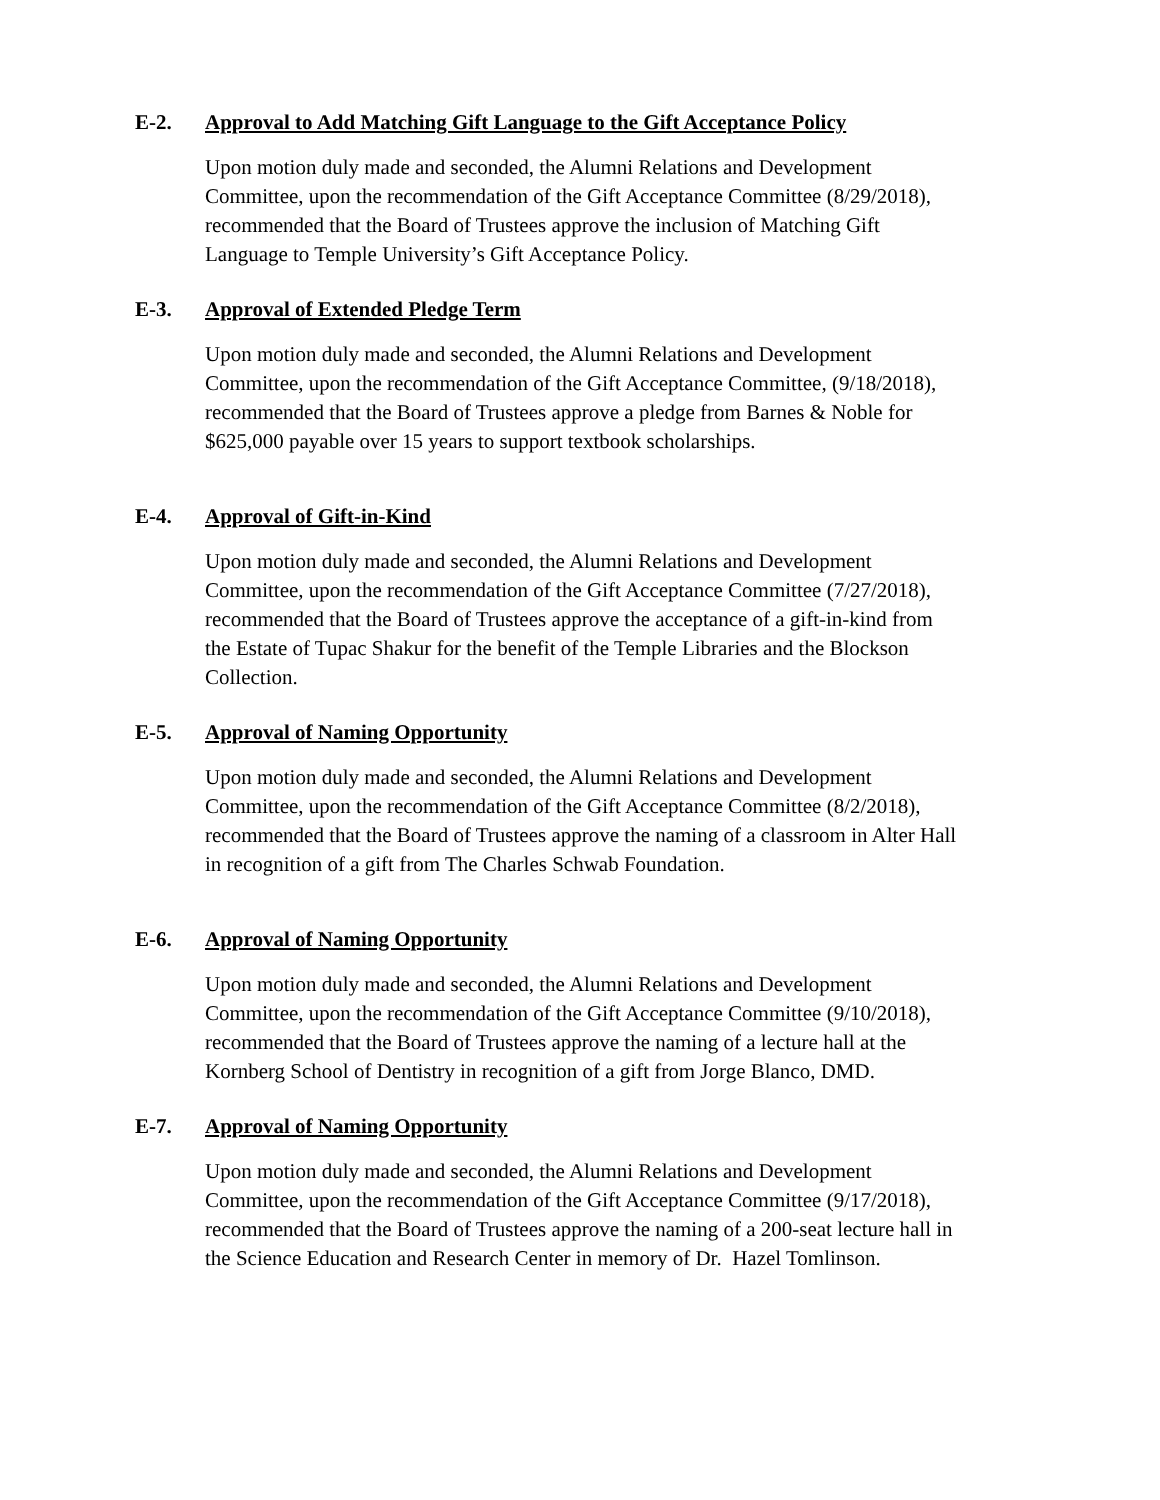E-2. Approval to Add Matching Gift Language to the Gift Acceptance Policy
Upon motion duly made and seconded, the Alumni Relations and Development
Committee, upon the recommendation of the Gift Acceptance Committee (8/29/2018),
recommended that the Board of Trustees approve the inclusion of Matching Gift
Language to Temple University’s Gift Acceptance Policy.
E-3. Approval of Extended Pledge Term
Upon motion duly made and seconded, the Alumni Relations and Development
Committee, upon the recommendation of the Gift Acceptance Committee, (9/18/2018),
recommended that the Board of Trustees approve a pledge from Barnes & Noble for
$625,000 payable over 15 years to support textbook scholarships.
E-4. Approval of Gift-in-Kind
Upon motion duly made and seconded, the Alumni Relations and Development
Committee, upon the recommendation of the Gift Acceptance Committee (7/27/2018),
recommended that the Board of Trustees approve the acceptance of a gift-in-kind from
the Estate of Tupac Shakur for the benefit of the Temple Libraries and the Blockson
Collection.
E-5. Approval of Naming Opportunity
Upon motion duly made and seconded, the Alumni Relations and Development
Committee, upon the recommendation of the Gift Acceptance Committee (8/2/2018),
recommended that the Board of Trustees approve the naming of a classroom in Alter Hall
in recognition of a gift from The Charles Schwab Foundation.
E-6. Approval of Naming Opportunity
Upon motion duly made and seconded, the Alumni Relations and Development
Committee, upon the recommendation of the Gift Acceptance Committee (9/10/2018),
recommended that the Board of Trustees approve the naming of a lecture hall at the
Kornberg School of Dentistry in recognition of a gift from Jorge Blanco, DMD.
E-7. Approval of Naming Opportunity
Upon motion duly made and seconded, the Alumni Relations and Development
Committee, upon the recommendation of the Gift Acceptance Committee (9/17/2018),
recommended that the Board of Trustees approve the naming of a 200-seat lecture hall in
the Science Education and Research Center in memory of Dr. Hazel Tomlinson.